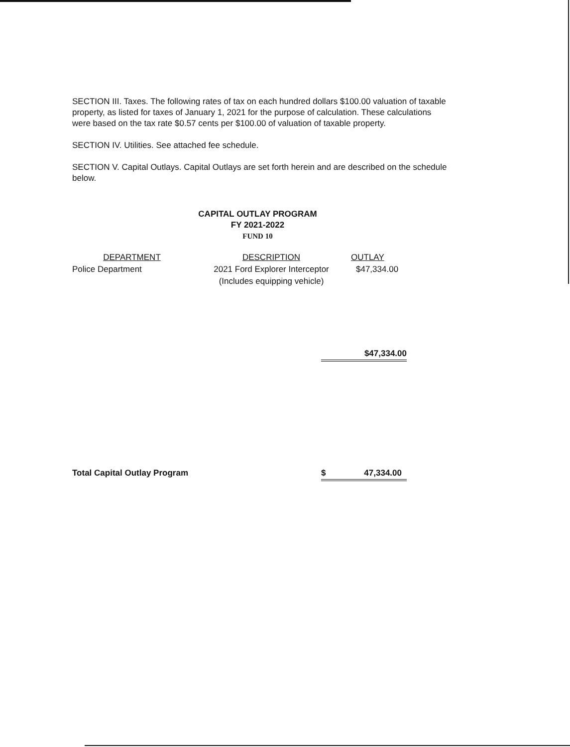SECTION III. Taxes. The following rates of tax on each hundred dollars $100.00 valuation of taxable property, as listed for taxes of January 1, 2021 for the purpose of calculation. These calculations were based on the tax rate $0.57 cents per $100.00 of valuation of taxable property.
SECTION IV. Utilities. See attached fee schedule.
SECTION V. Capital Outlays. Capital Outlays are set forth herein and are described on the schedule below.
CAPITAL OUTLAY PROGRAM
FY 2021-2022
FUND 10
| DEPARTMENT | DESCRIPTION | OUTLAY |
| --- | --- | --- |
| Police Department | 2021 Ford Explorer Interceptor (Includes equipping vehicle) | $47,334.00 |
$47,334.00
Total Capital Outlay Program $ 47,334.00